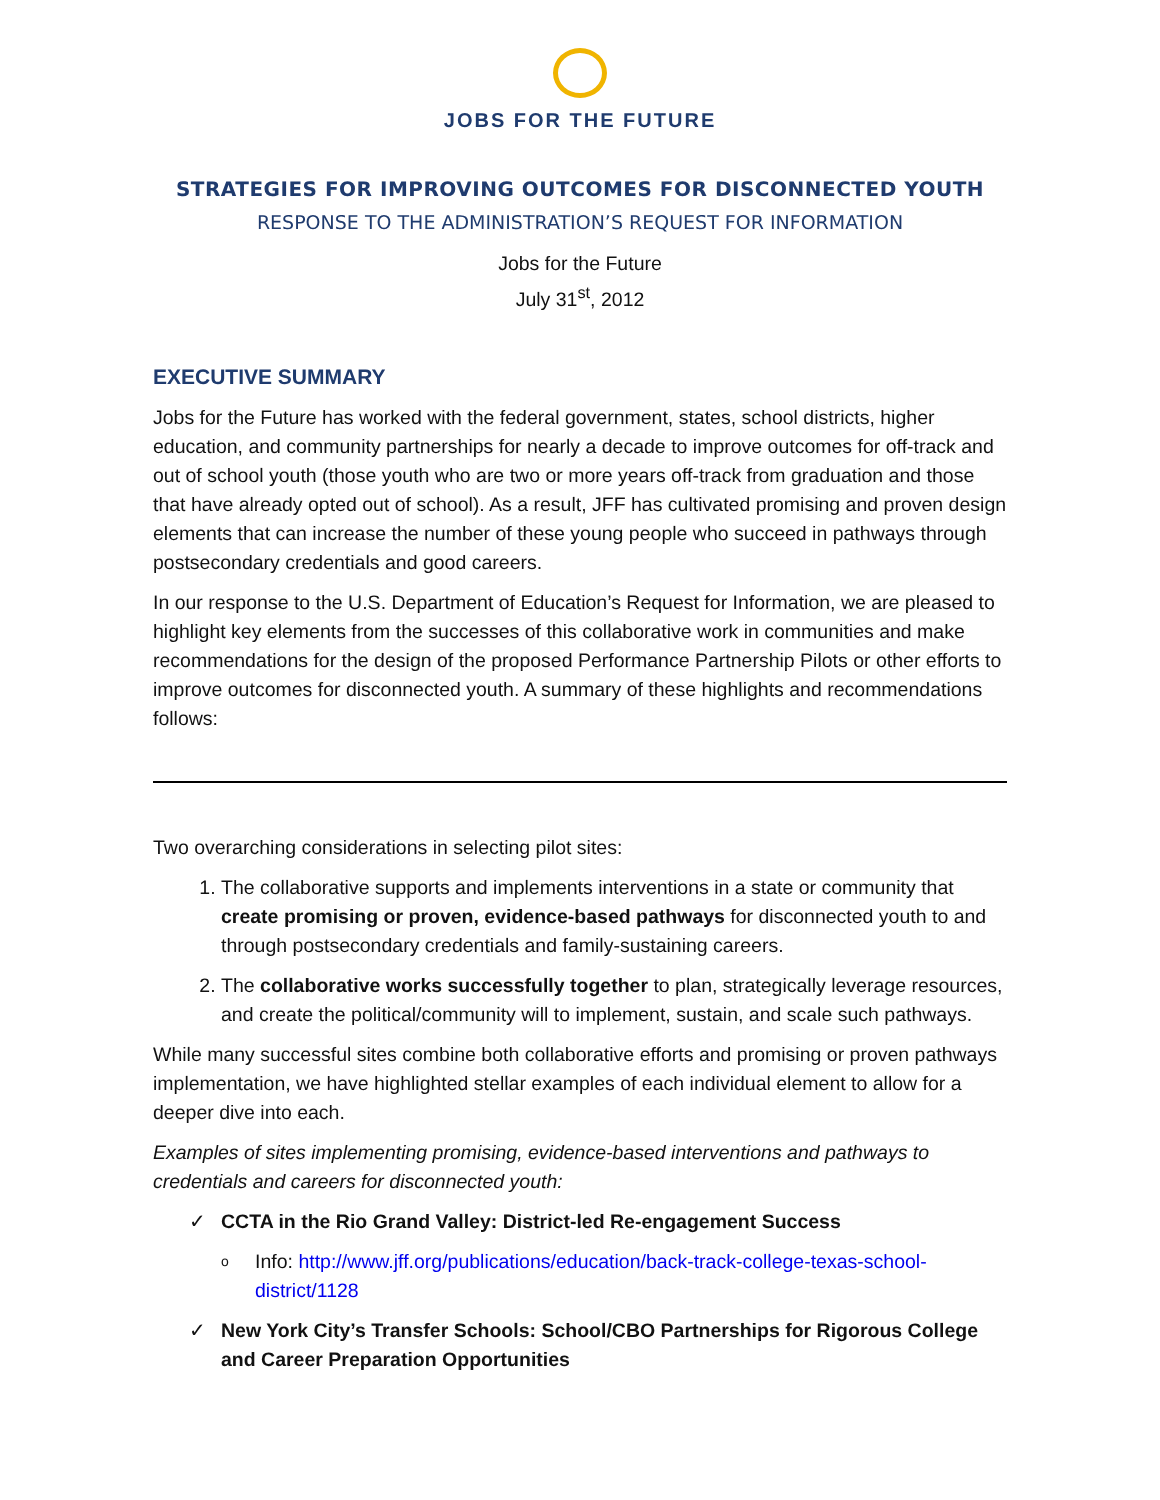JOBS FOR THE FUTURE
STRATEGIES FOR IMPROVING OUTCOMES FOR DISCONNECTED YOUTH
RESPONSE TO THE ADMINISTRATION’S REQUEST FOR INFORMATION
Jobs for the Future
July 31<sup>st</sup>, 2012
EXECUTIVE SUMMARY
Jobs for the Future has worked with the federal government, states, school districts, higher education, and community partnerships for nearly a decade to improve outcomes for off-track and out of school youth (those youth who are two or more years off-track from graduation and those that have already opted out of school). As a result, JFF has cultivated promising and proven design elements that can increase the number of these young people who succeed in pathways through postsecondary credentials and good careers.
In our response to the U.S. Department of Education’s Request for Information, we are pleased to highlight key elements from the successes of this collaborative work in communities and make recommendations for the design of the proposed Performance Partnership Pilots or other efforts to improve outcomes for disconnected youth. A summary of these highlights and recommendations follows:
Two overarching considerations in selecting pilot sites:
1. The collaborative supports and implements interventions in a state or community that create promising or proven, evidence-based pathways for disconnected youth to and through postsecondary credentials and family-sustaining careers.
2. The collaborative works successfully together to plan, strategically leverage resources, and create the political/community will to implement, sustain, and scale such pathways.
While many successful sites combine both collaborative efforts and promising or proven pathways implementation, we have highlighted stellar examples of each individual element to allow for a deeper dive into each.
Examples of sites implementing promising, evidence-based interventions and pathways to credentials and careers for disconnected youth:
✓ CCTA in the Rio Grand Valley: District-led Re-engagement Success
o Info: http://www.jff.org/publications/education/back-track-college-texas-school-district/1128
✓ New York City’s Transfer Schools: School/CBO Partnerships for Rigorous College and Career Preparation Opportunities